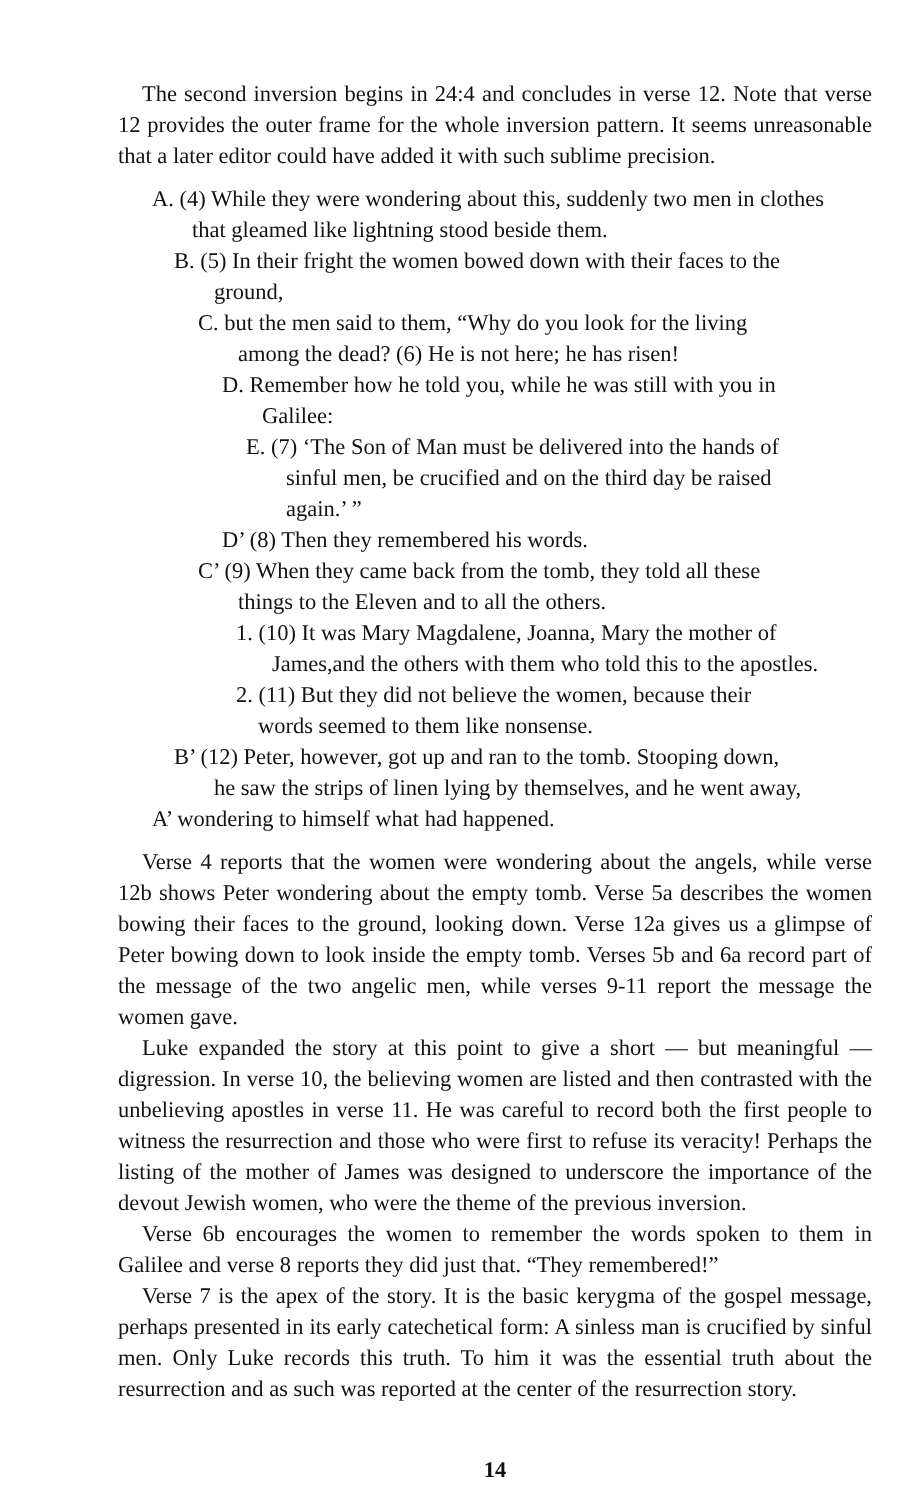The second inversion begins in 24:4 and concludes in verse 12. Note that verse 12 provides the outer frame for the whole inversion pattern. It seems unreasonable that a later editor could have added it with such sublime precision.
A. (4) While they were wondering about this, suddenly two men in clothes
that gleamed like lightning stood beside them.
B. (5) In their fright the women bowed down with their faces to the
ground,
C. but the men said to them, “Why do you look for the living
among the dead? (6) He is not here; he has risen!
D. Remember how he told you, while he was still with you in
Galilee:
E. (7) ‘The Son of Man must be delivered into the hands of
sinful men, be crucified and on the third day be raised
again.’ ”
D’ (8) Then they remembered his words.
C’ (9) When they came back from the tomb, they told all these
things to the Eleven and to all the others.
1. (10) It was Mary Magdalene, Joanna, Mary the mother of
James,and the others with them who told this to the apostles.
2. (11) But they did not believe the women, because their
words seemed to them like nonsense.
B’ (12) Peter, however, got up and ran to the tomb. Stooping down,
he saw the strips of linen lying by themselves, and he went away,
A’ wondering to himself what had happened.
Verse 4 reports that the women were wondering about the angels, while verse 12b shows Peter wondering about the empty tomb. Verse 5a describes the women bowing their faces to the ground, looking down. Verse 12a gives us a glimpse of Peter bowing down to look inside the empty tomb. Verses 5b and 6a record part of the message of the two angelic men, while verses 9-11 report the message the women gave.
Luke expanded the story at this point to give a short — but meaningful — digression. In verse 10, the believing women are listed and then contrasted with the unbelieving apostles in verse 11. He was careful to record both the first people to witness the resurrection and those who were first to refuse its veracity! Perhaps the listing of the mother of James was designed to underscore the importance of the devout Jewish women, who were the theme of the previous inversion.
Verse 6b encourages the women to remember the words spoken to them in Galilee and verse 8 reports they did just that. “They remembered!”
Verse 7 is the apex of the story. It is the basic kerygma of the gospel message, perhaps presented in its early catechetical form: A sinless man is crucified by sinful men. Only Luke records this truth. To him it was the essential truth about the resurrection and as such was reported at the center of the resurrection story.
14